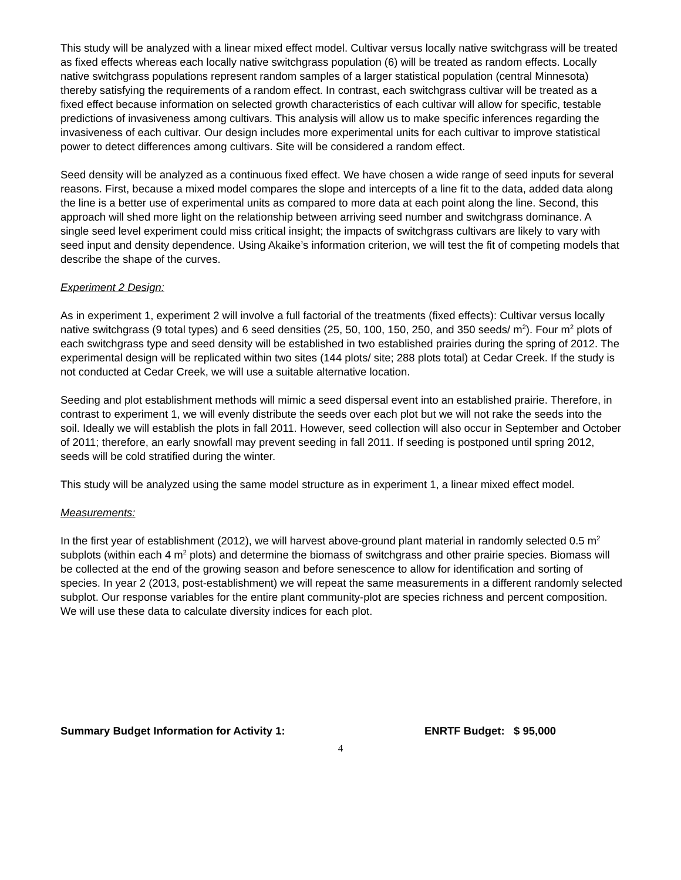This study will be analyzed with a linear mixed effect model. Cultivar versus locally native switchgrass will be treated as fixed effects whereas each locally native switchgrass population (6) will be treated as random effects. Locally native switchgrass populations represent random samples of a larger statistical population (central Minnesota) thereby satisfying the requirements of a random effect. In contrast, each switchgrass cultivar will be treated as a fixed effect because information on selected growth characteristics of each cultivar will allow for specific, testable predictions of invasiveness among cultivars. This analysis will allow us to make specific inferences regarding the invasiveness of each cultivar. Our design includes more experimental units for each cultivar to improve statistical power to detect differences among cultivars. Site will be considered a random effect.
Seed density will be analyzed as a continuous fixed effect. We have chosen a wide range of seed inputs for several reasons. First, because a mixed model compares the slope and intercepts of a line fit to the data, added data along the line is a better use of experimental units as compared to more data at each point along the line. Second, this approach will shed more light on the relationship between arriving seed number and switchgrass dominance. A single seed level experiment could miss critical insight; the impacts of switchgrass cultivars are likely to vary with seed input and density dependence. Using Akaike’s information criterion, we will test the fit of competing models that describe the shape of the curves.
Experiment 2 Design:
As in experiment 1, experiment 2 will involve a full factorial of the treatments (fixed effects): Cultivar versus locally native switchgrass (9 total types) and 6 seed densities (25, 50, 100, 150, 250, and 350 seeds/ m<sup>2</sup>). Four m<sup>2</sup> plots of each switchgrass type and seed density will be established in two established prairies during the spring of 2012. The experimental design will be replicated within two sites (144 plots/ site; 288 plots total) at Cedar Creek. If the study is not conducted at Cedar Creek, we will use a suitable alternative location.
Seeding and plot establishment methods will mimic a seed dispersal event into an established prairie. Therefore, in contrast to experiment 1, we will evenly distribute the seeds over each plot but we will not rake the seeds into the soil. Ideally we will establish the plots in fall 2011. However, seed collection will also occur in September and October of 2011; therefore, an early snowfall may prevent seeding in fall 2011. If seeding is postponed until spring 2012, seeds will be cold stratified during the winter.
This study will be analyzed using the same model structure as in experiment 1, a linear mixed effect model.
Measurements:
In the first year of establishment (2012), we will harvest above-ground plant material in randomly selected 0.5 m<sup>2</sup> subplots (within each 4 m<sup>2</sup> plots) and determine the biomass of switchgrass and other prairie species. Biomass will be collected at the end of the growing season and before senescence to allow for identification and sorting of species. In year 2 (2013, post-establishment) we will repeat the same measurements in a different randomly selected subplot. Our response variables for the entire plant community-plot are species richness and percent composition. We will use these data to calculate diversity indices for each plot.
Summary Budget Information for Activity 1: ENRTF Budget: $ 95,000
4